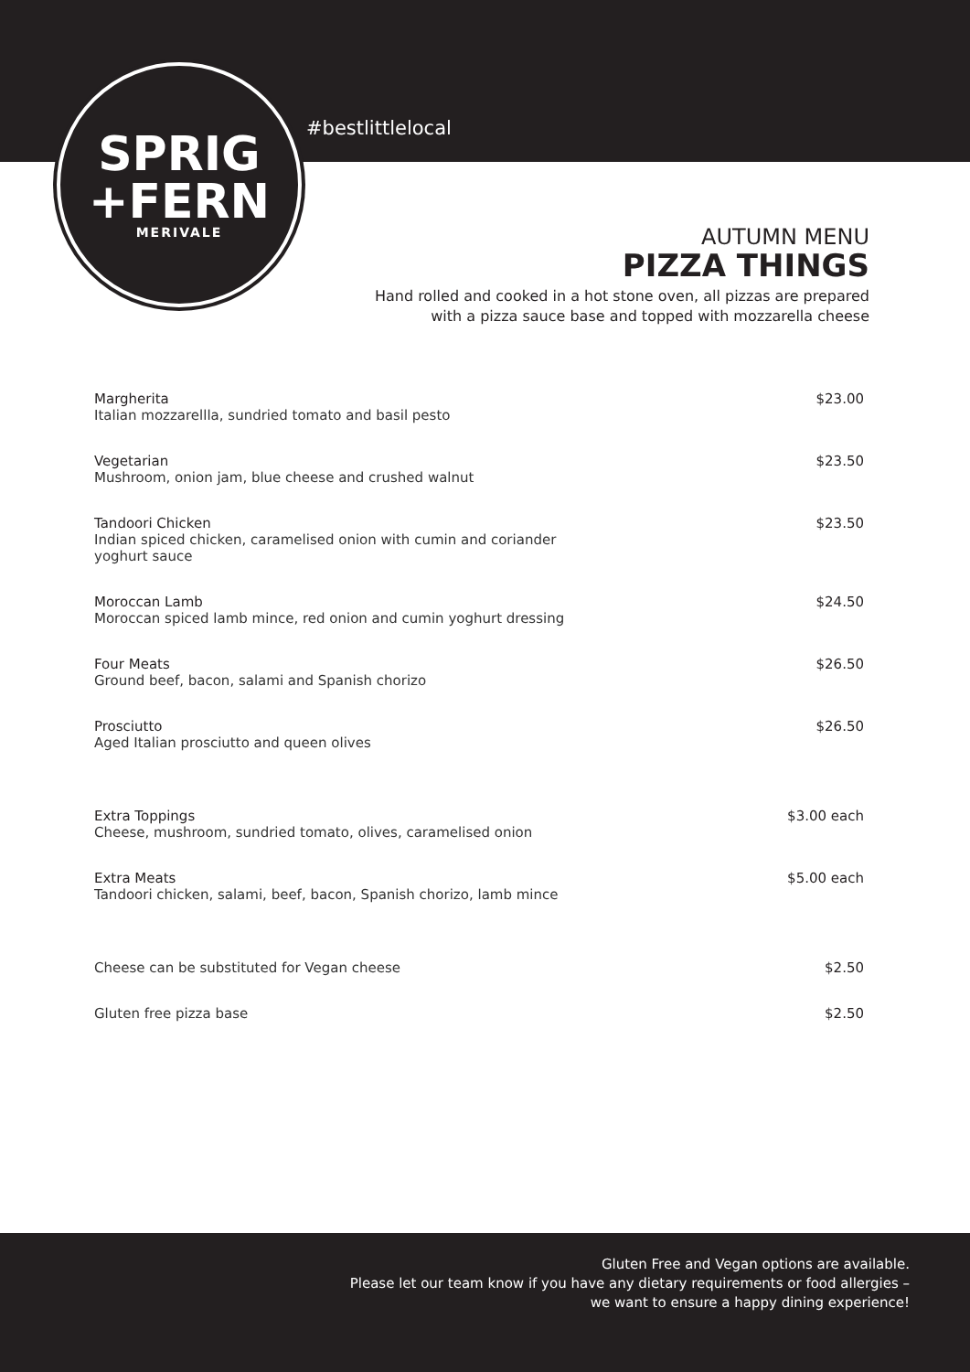#bestlittlelocal
SPRIG
+FERN
MERIVALE
AUTUMN MENU
PIZZA THINGS
Hand rolled and cooked in a hot stone oven, all pizzas are prepared
with a pizza sauce base and topped with mozzarella cheese
Margherita
Italian mozzarellla, sundried tomato and basil pesto
$23.00
Vegetarian
Mushroom, onion jam, blue cheese and crushed walnut
$23.50
Tandoori Chicken
Indian spiced chicken, caramelised onion with cumin and coriander
yoghurt sauce
$23.50
Moroccan Lamb
Moroccan spiced lamb mince, red onion and cumin yoghurt dressing
$24.50
Four Meats
Ground beef, bacon, salami and Spanish chorizo
$26.50
Prosciutto
Aged Italian prosciutto and queen olives
$26.50
Extra Toppings
Cheese, mushroom, sundried tomato, olives, caramelised onion
$3.00 each
Extra Meats
Tandoori chicken, salami, beef, bacon, Spanish chorizo, lamb mince
$5.00 each
Cheese can be substituted for Vegan cheese
$2.50
Gluten free pizza base $2.50
Gluten Free and Vegan options are available.
Please let our team know if you have any dietary requirements or food allergies –
we want to ensure a happy dining experience!